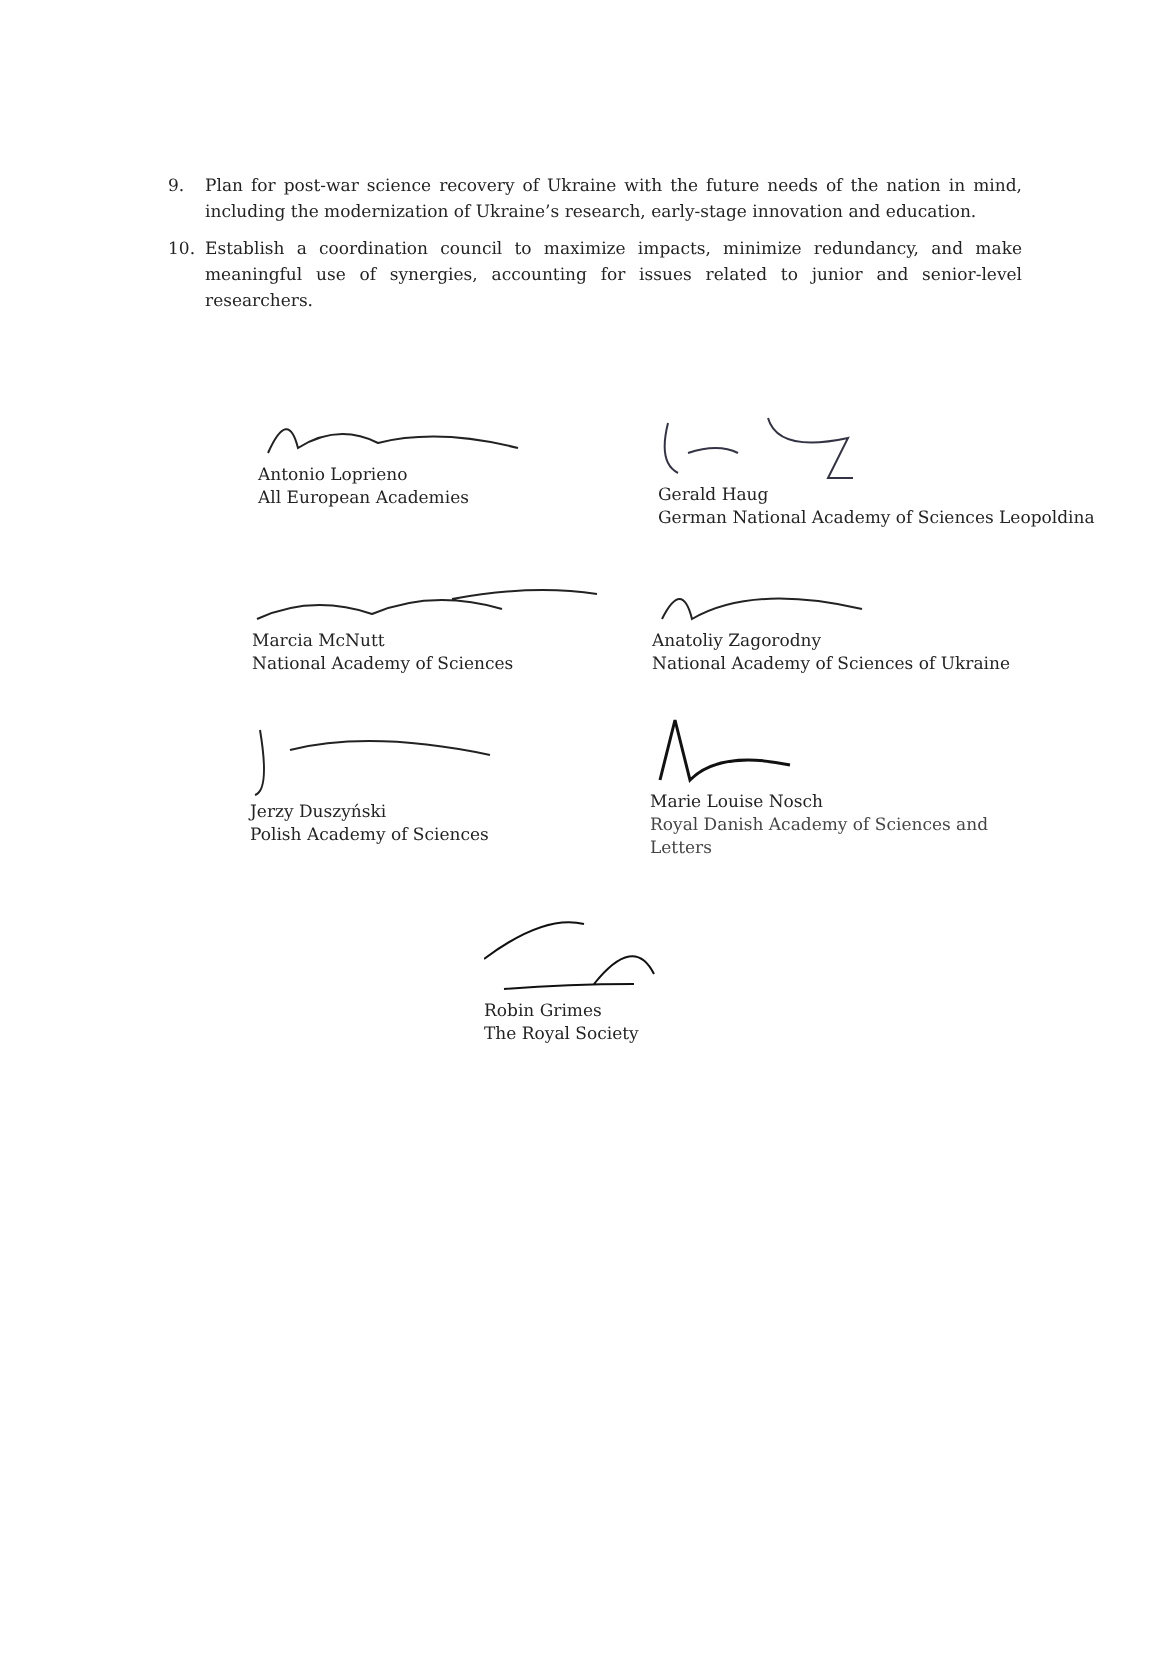9. Plan for post-war science recovery of Ukraine with the future needs of the nation in mind, including the modernization of Ukraine’s research, early-stage innovation and education.
10. Establish a coordination council to maximize impacts, minimize redundancy, and make meaningful use of synergies, accounting for issues related to junior and senior-level researchers.
Antonio Loprieno
All European Academies
Gerald Haug
German National Academy of Sciences Leopoldina
Marcia McNutt
National Academy of Sciences
Anatoliy Zagorodny
National Academy of Sciences of Ukraine
Jerzy Duszyński
Polish Academy of Sciences
Marie Louise Nosch
Royal Danish Academy of Sciences and Letters
Robin Grimes
The Royal Society